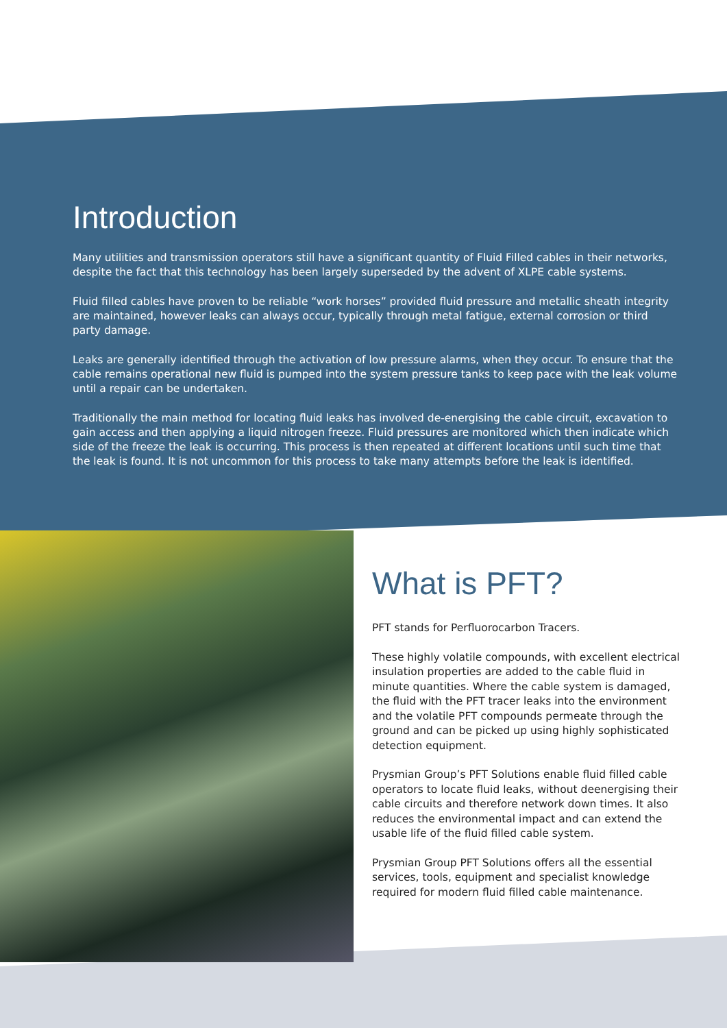Introduction
Many utilities and transmission operators still have a significant quantity of Fluid Filled cables in their networks, despite the fact that this technology has been largely superseded by the advent of XLPE cable systems.
Fluid filled cables have proven to be reliable “work horses” provided fluid pressure and metallic sheath integrity are maintained, however leaks can always occur, typically through metal fatigue, external corrosion or third party damage.
Leaks are generally identified through the activation of low pressure alarms, when they occur. To ensure that the cable remains operational new fluid is pumped into the system pressure tanks to keep pace with the leak volume until a repair can be undertaken.
Traditionally the main method for locating fluid leaks has involved de-energising the cable circuit, excavation to gain access and then applying a liquid nitrogen freeze. Fluid pressures are monitored which then indicate which side of the freeze the leak is occurring. This process is then repeated at different locations until such time that the leak is found. It is not uncommon for this process to take many attempts before the leak is identified.
What is PFT?
PFT stands for Perfluorocarbon Tracers.
These highly volatile compounds, with excellent electrical insulation properties are added to the cable fluid in minute quantities. Where the cable system is damaged, the fluid with the PFT tracer leaks into the environment and the volatile PFT compounds permeate through the ground and can be picked up using highly sophisticated detection equipment.
Prysmian Group’s PFT Solutions enable fluid filled cable operators to locate fluid leaks, without deenergising their cable circuits and therefore network down times. It also reduces the environmental impact and can extend the usable life of the fluid filled cable system.
Prysmian Group PFT Solutions offers all the essential services, tools, equipment and specialist knowledge required for modern fluid filled cable maintenance.